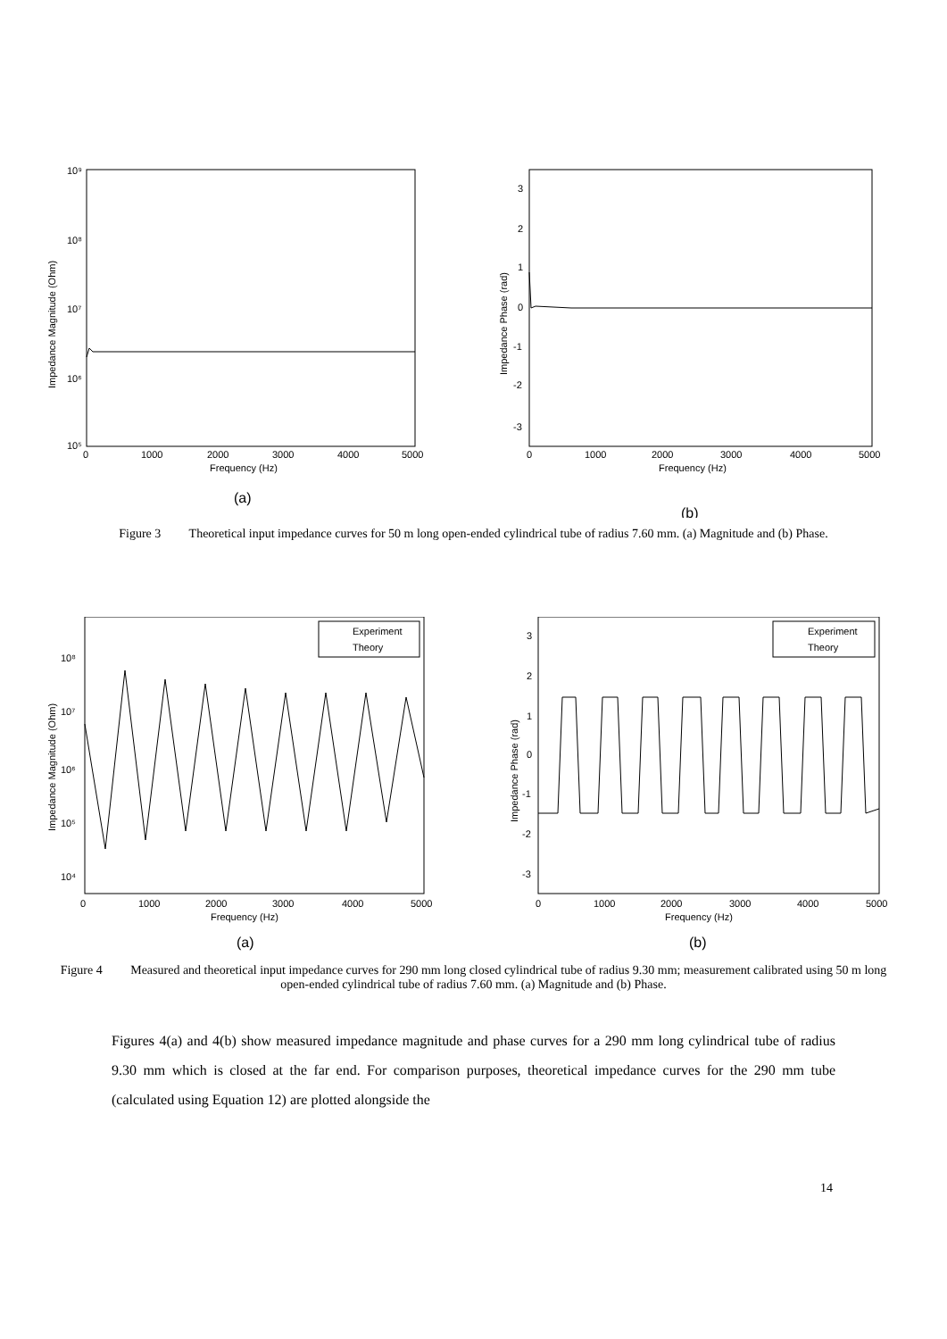10⁹
10⁸
10⁷
10⁶
10⁵
0
1000
2000
3000
4000
5000
Frequency (Hz)
Impedance Magnitude (Ohm)
(a)
3
2
1
0
-1
-2
-3
0
1000
2000
3000
4000
5000
Frequency (Hz)
Impedance Phase (rad)
(b)
Figure 3 Theoretical input impedance curves for 50 m long open-ended cylindrical tube of radius 7.60 mm. (a) Magnitude and (b) Phase.
Experiment
Theory
10⁸
10⁷
10⁶
10⁵
10⁴
0
1000
2000
3000
4000
5000
Frequency (Hz)
Impedance Magnitude (Ohm)
(a)
Experiment
Theory
3
2
1
0
-1
-2
-3
0
1000
2000
3000
4000
5000
Frequency (Hz)
Impedance Phase (rad)
(b)
Figure 4 Measured and theoretical input impedance curves for 290 mm long closed cylindrical tube of radius 9.30 mm; measurement calibrated using 50 m long open-ended cylindrical tube of radius 7.60 mm. (a) Magnitude and (b) Phase.
Figures 4(a) and 4(b) show measured impedance magnitude and phase curves for a 290 mm long cylindrical tube of radius 9.30 mm which is closed at the far end. For comparison purposes, theoretical impedance curves for the 290 mm tube (calculated using Equation 12) are plotted alongside the
14